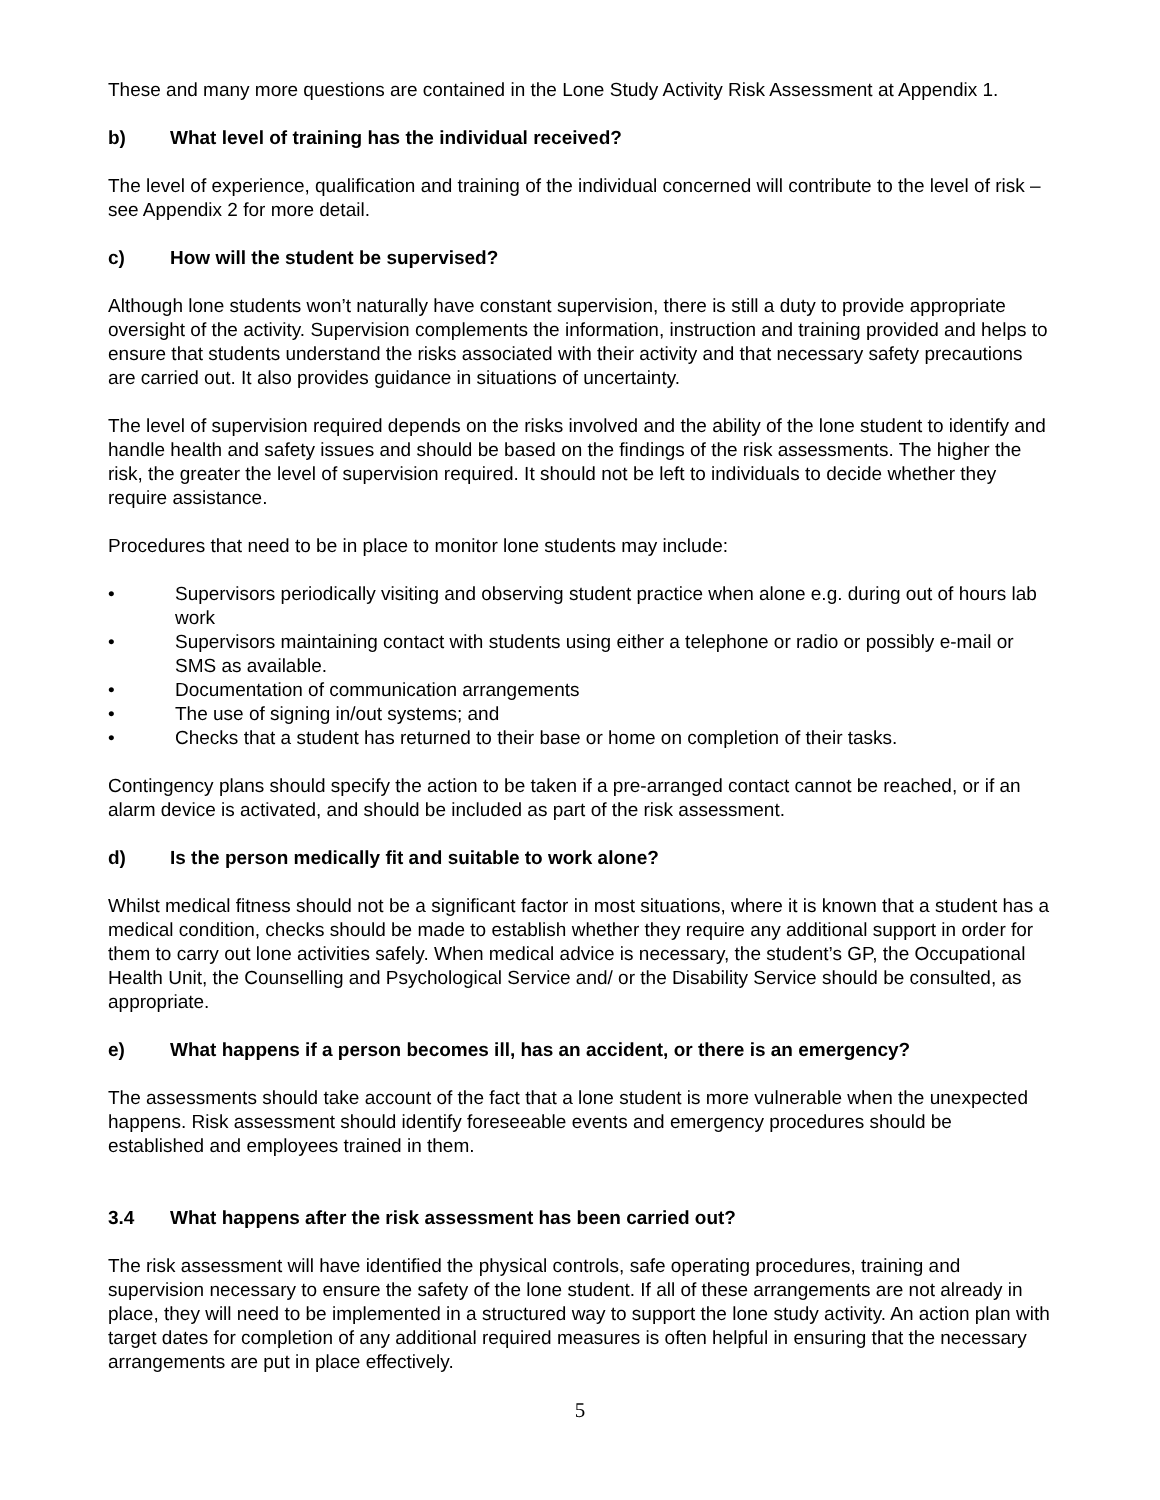These and many more questions are contained in the Lone Study Activity Risk Assessment at Appendix 1.
b) What level of training has the individual received?
The level of experience, qualification and training of the individual concerned will contribute to the level of risk – see Appendix 2 for more detail.
c) How will the student be supervised?
Although lone students won’t naturally have constant supervision, there is still a duty to provide appropriate oversight of the activity. Supervision complements the information, instruction and training provided and helps to ensure that students understand the risks associated with their activity and that necessary safety precautions are carried out. It also provides guidance in situations of uncertainty.
The level of supervision required depends on the risks involved and the ability of the lone student to identify and handle health and safety issues and should be based on the findings of the risk assessments. The higher the risk, the greater the level of supervision required. It should not be left to individuals to decide whether they require assistance.
Procedures that need to be in place to monitor lone students may include:
• Supervisors periodically visiting and observing student practice when alone e.g. during out of hours lab work
• Supervisors maintaining contact with students using either a telephone or radio or possibly e-mail or SMS as available.
• Documentation of communication arrangements
• The use of signing in/out systems; and
• Checks that a student has returned to their base or home on completion of their tasks.
Contingency plans should specify the action to be taken if a pre-arranged contact cannot be reached, or if an alarm device is activated, and should be included as part of the risk assessment.
d) Is the person medically fit and suitable to work alone?
Whilst medical fitness should not be a significant factor in most situations, where it is known that a student has a medical condition, checks should be made to establish whether they require any additional support in order for them to carry out lone activities safely. When medical advice is necessary, the student’s GP, the Occupational Health Unit, the Counselling and Psychological Service and/ or the Disability Service should be consulted, as appropriate.
e) What happens if a person becomes ill, has an accident, or there is an emergency?
The assessments should take account of the fact that a lone student is more vulnerable when the unexpected happens. Risk assessment should identify foreseeable events and emergency procedures should be established and employees trained in them.
3.4 What happens after the risk assessment has been carried out?
The risk assessment will have identified the physical controls, safe operating procedures, training and supervision necessary to ensure the safety of the lone student. If all of these arrangements are not already in place, they will need to be implemented in a structured way to support the lone study activity. An action plan with target dates for completion of any additional required measures is often helpful in ensuring that the necessary arrangements are put in place effectively.
5